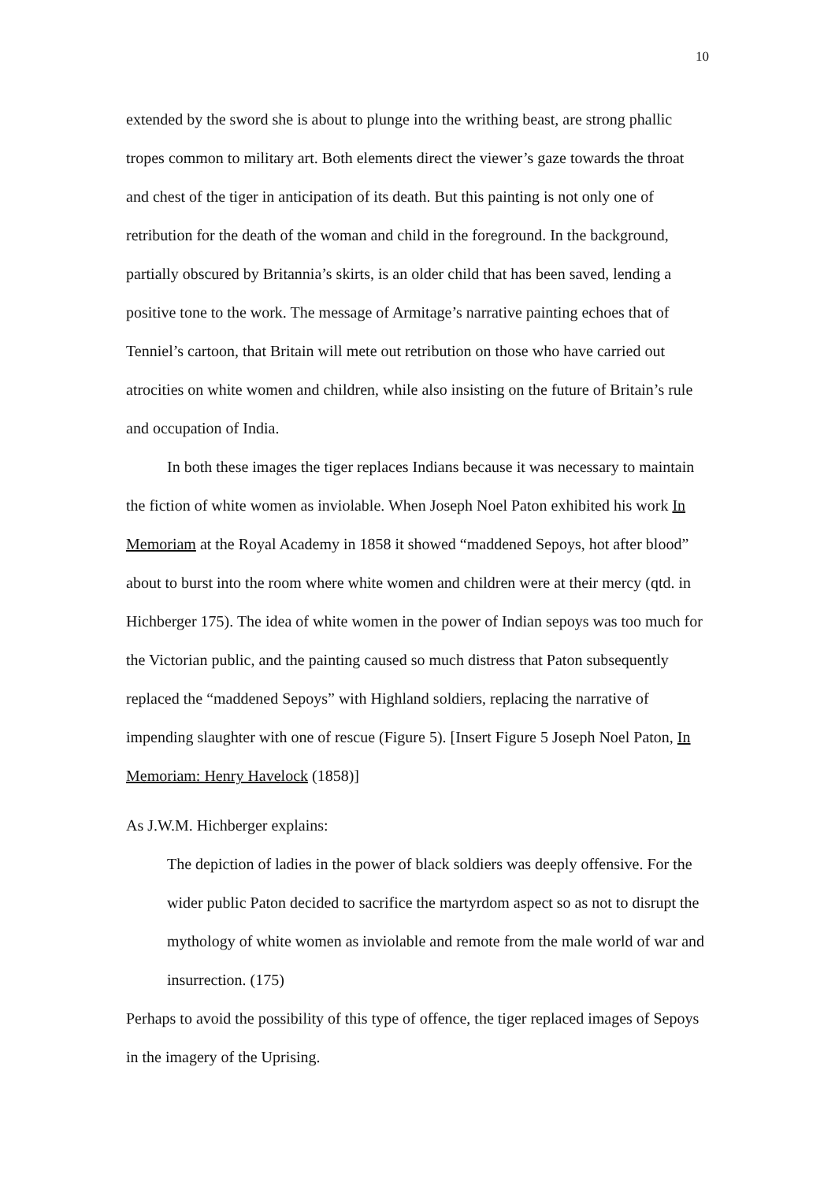10
extended by the sword she is about to plunge into the writhing beast, are strong phallic tropes common to military art. Both elements direct the viewer’s gaze towards the throat and chest of the tiger in anticipation of its death. But this painting is not only one of retribution for the death of the woman and child in the foreground. In the background, partially obscured by Britannia’s skirts, is an older child that has been saved, lending a positive tone to the work. The message of Armitage’s narrative painting echoes that of Tenniel’s cartoon, that Britain will mete out retribution on those who have carried out atrocities on white women and children, while also insisting on the future of Britain’s rule and occupation of India.
In both these images the tiger replaces Indians because it was necessary to maintain the fiction of white women as inviolable. When Joseph Noel Paton exhibited his work In Memoriam at the Royal Academy in 1858 it showed “maddened Sepoys, hot after blood” about to burst into the room where white women and children were at their mercy (qtd. in Hichberger 175). The idea of white women in the power of Indian sepoys was too much for the Victorian public, and the painting caused so much distress that Paton subsequently replaced the “maddened Sepoys” with Highland soldiers, replacing the narrative of impending slaughter with one of rescue (Figure 5). [Insert Figure 5 Joseph Noel Paton, In Memoriam: Henry Havelock (1858)]
As J.W.M. Hichberger explains:
The depiction of ladies in the power of black soldiers was deeply offensive. For the wider public Paton decided to sacrifice the martyrdom aspect so as not to disrupt the mythology of white women as inviolable and remote from the male world of war and insurrection. (175)
Perhaps to avoid the possibility of this type of offence, the tiger replaced images of Sepoys in the imagery of the Uprising.